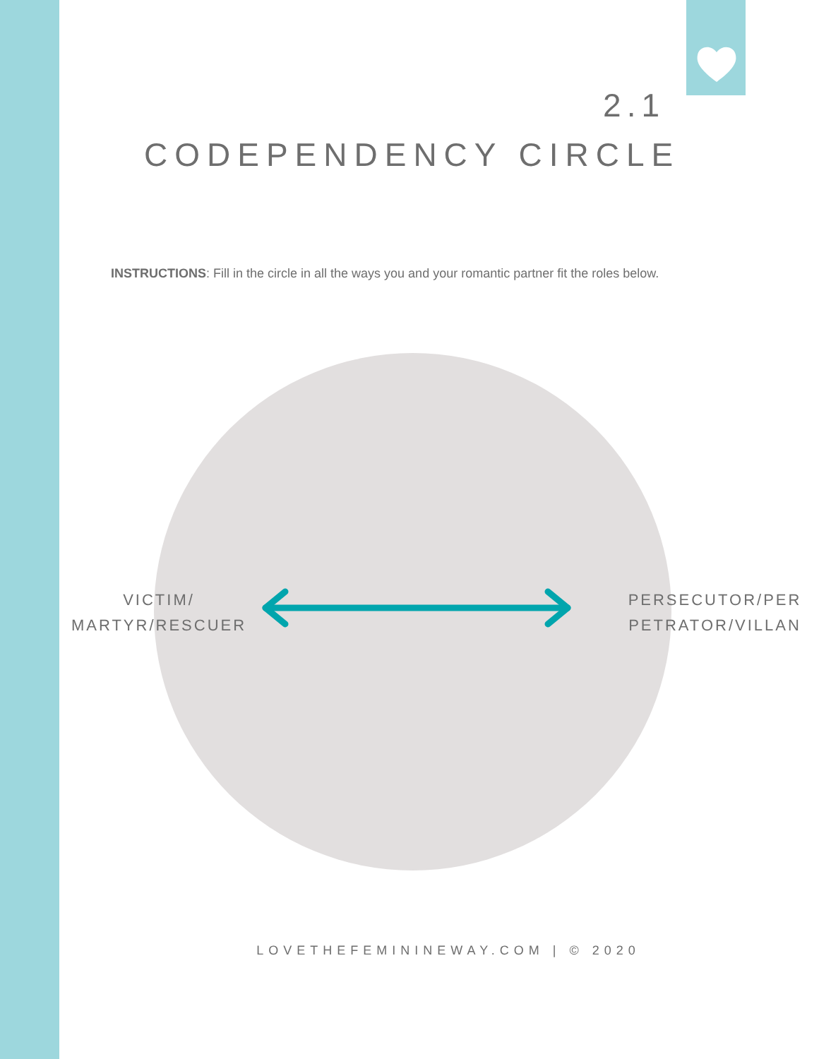2.1
CODEPENDENCY CIRCLE
INSTRUCTIONS: Fill in the circle in all the ways you and your romantic partner fit the roles below.
VICTIM/
MARTYR/RESCUER
PERSECUTOR/PER
PETRATOR/VILLAN
LOVETHEFEMININEWAY.COM | © 2020